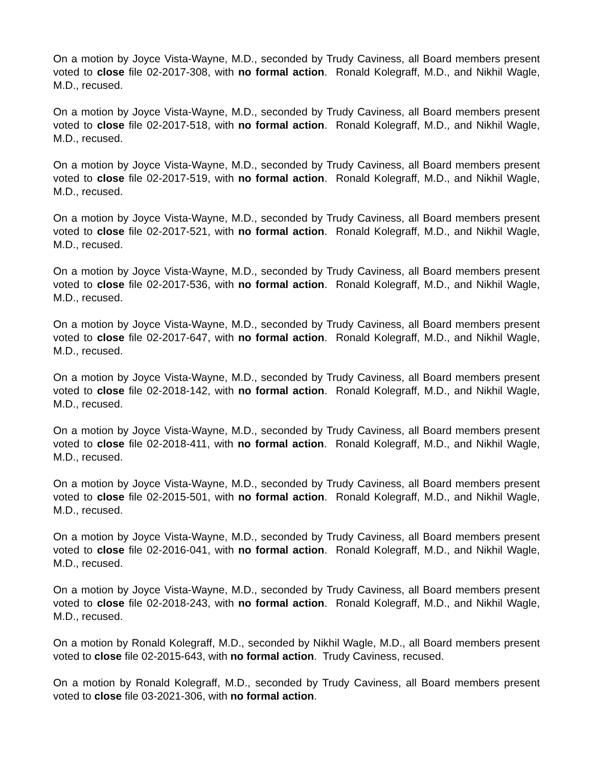On a motion by Joyce Vista-Wayne, M.D., seconded by Trudy Caviness, all Board members present voted to close file 02-2017-308, with no formal action. Ronald Kolegraff, M.D., and Nikhil Wagle, M.D., recused.
On a motion by Joyce Vista-Wayne, M.D., seconded by Trudy Caviness, all Board members present voted to close file 02-2017-518, with no formal action. Ronald Kolegraff, M.D., and Nikhil Wagle, M.D., recused.
On a motion by Joyce Vista-Wayne, M.D., seconded by Trudy Caviness, all Board members present voted to close file 02-2017-519, with no formal action. Ronald Kolegraff, M.D., and Nikhil Wagle, M.D., recused.
On a motion by Joyce Vista-Wayne, M.D., seconded by Trudy Caviness, all Board members present voted to close file 02-2017-521, with no formal action. Ronald Kolegraff, M.D., and Nikhil Wagle, M.D., recused.
On a motion by Joyce Vista-Wayne, M.D., seconded by Trudy Caviness, all Board members present voted to close file 02-2017-536, with no formal action. Ronald Kolegraff, M.D., and Nikhil Wagle, M.D., recused.
On a motion by Joyce Vista-Wayne, M.D., seconded by Trudy Caviness, all Board members present voted to close file 02-2017-647, with no formal action. Ronald Kolegraff, M.D., and Nikhil Wagle, M.D., recused.
On a motion by Joyce Vista-Wayne, M.D., seconded by Trudy Caviness, all Board members present voted to close file 02-2018-142, with no formal action. Ronald Kolegraff, M.D., and Nikhil Wagle, M.D., recused.
On a motion by Joyce Vista-Wayne, M.D., seconded by Trudy Caviness, all Board members present voted to close file 02-2018-411, with no formal action. Ronald Kolegraff, M.D., and Nikhil Wagle, M.D., recused.
On a motion by Joyce Vista-Wayne, M.D., seconded by Trudy Caviness, all Board members present voted to close file 02-2015-501, with no formal action. Ronald Kolegraff, M.D., and Nikhil Wagle, M.D., recused.
On a motion by Joyce Vista-Wayne, M.D., seconded by Trudy Caviness, all Board members present voted to close file 02-2016-041, with no formal action. Ronald Kolegraff, M.D., and Nikhil Wagle, M.D., recused.
On a motion by Joyce Vista-Wayne, M.D., seconded by Trudy Caviness, all Board members present voted to close file 02-2018-243, with no formal action. Ronald Kolegraff, M.D., and Nikhil Wagle, M.D., recused.
On a motion by Ronald Kolegraff, M.D., seconded by Nikhil Wagle, M.D., all Board members present voted to close file 02-2015-643, with no formal action. Trudy Caviness, recused.
On a motion by Ronald Kolegraff, M.D., seconded by Trudy Caviness, all Board members present voted to close file 03-2021-306, with no formal action.